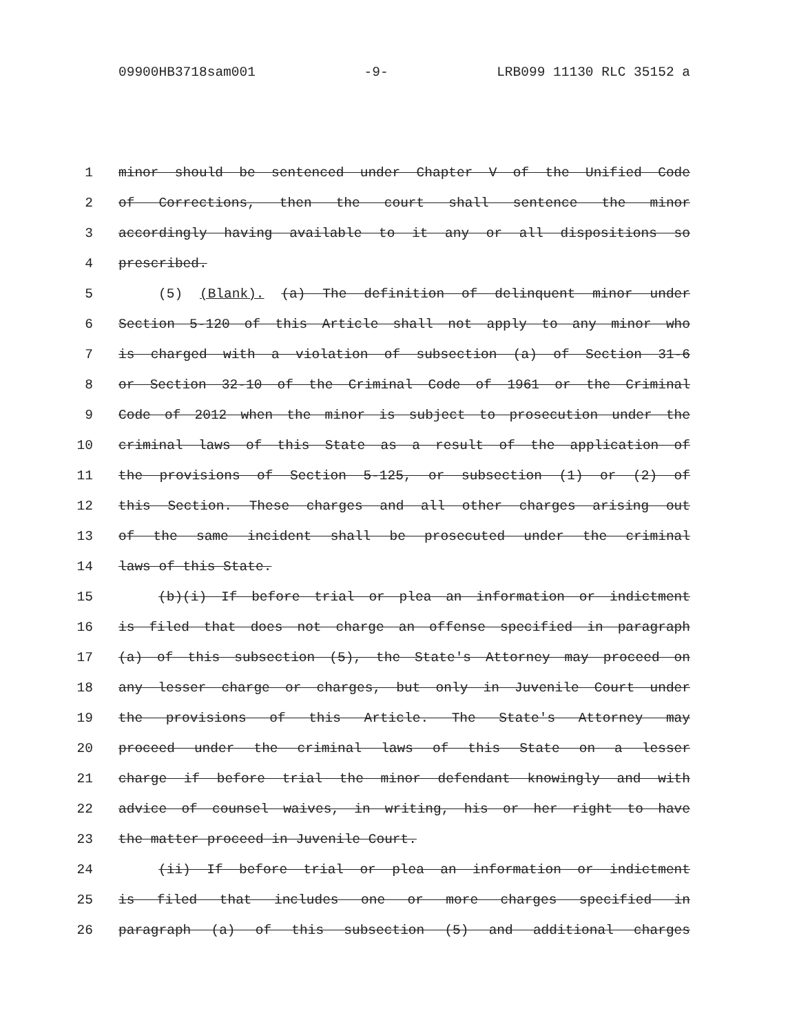09900HB3718sam001 -9- LRB099 11130 RLC 35152 a
1 minor should be sentenced under Chapter V of the Unified Code
2 of Corrections, then the court shall sentence the minor
3 accordingly having available to it any or all dispositions so
4 prescribed.
5 (5) (Blank). (a) The definition of delinquent minor under
6 Section 5-120 of this Article shall not apply to any minor who
7 is charged with a violation of subsection (a) of Section 31-6
8 or Section 32-10 of the Criminal Code of 1961 or the Criminal
9 Code of 2012 when the minor is subject to prosecution under the
10 criminal laws of this State as a result of the application of
11 the provisions of Section 5-125, or subsection (1) or (2) of
12 this Section. These charges and all other charges arising out
13 of the same incident shall be prosecuted under the criminal
14 laws of this State.
15 (b)(i) If before trial or plea an information or indictment
16 is filed that does not charge an offense specified in paragraph
17 (a) of this subsection (5), the State's Attorney may proceed on
18 any lesser charge or charges, but only in Juvenile Court under
19 the provisions of this Article. The State's Attorney may
20 proceed under the criminal laws of this State on a lesser
21 charge if before trial the minor defendant knowingly and with
22 advice of counsel waives, in writing, his or her right to have
23 the matter proceed in Juvenile Court.
24 (ii) If before trial or plea an information or indictment
25 is filed that includes one or more charges specified in
26 paragraph (a) of this subsection (5) and additional charges